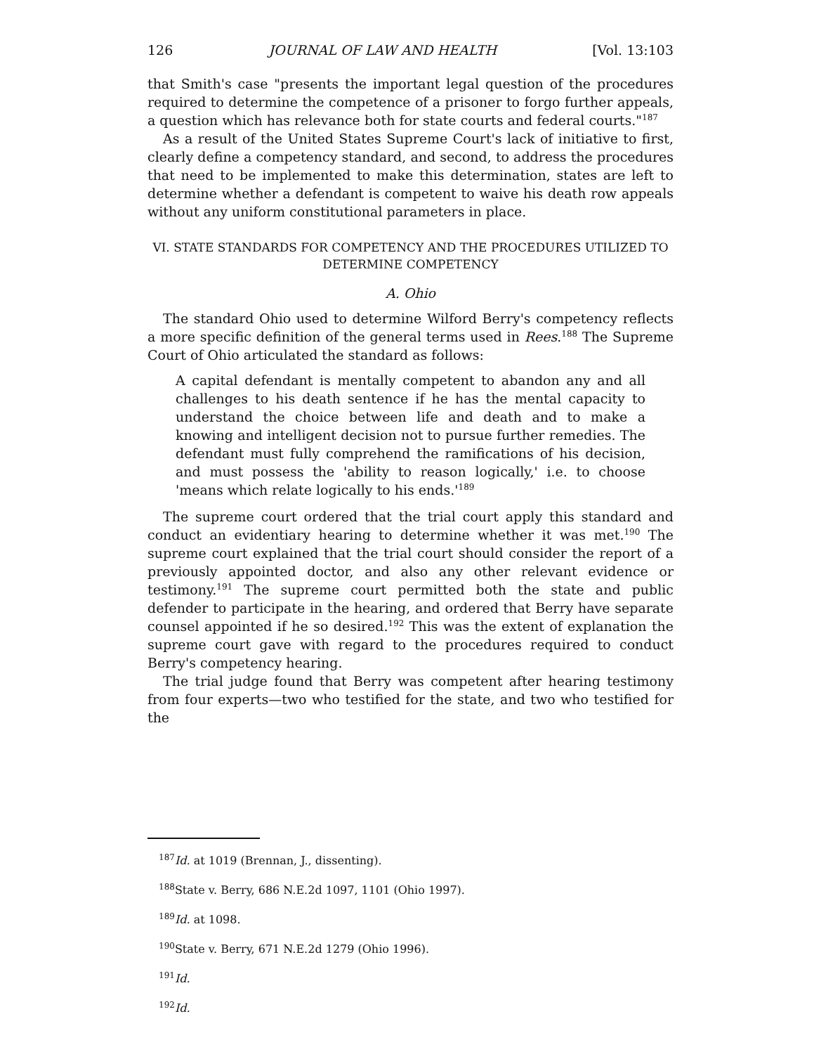126 JOURNAL OF LAW AND HEALTH [Vol. 13:103
that Smith's case "presents the important legal question of the procedures required to determine the competence of a prisoner to forgo further appeals, a question which has relevance both for state courts and federal courts."<sup>187</sup>
As a result of the United States Supreme Court's lack of initiative to first, clearly define a competency standard, and second, to address the procedures that need to be implemented to make this determination, states are left to determine whether a defendant is competent to waive his death row appeals without any uniform constitutional parameters in place.
VI. STATE STANDARDS FOR COMPETENCY AND THE PROCEDURES UTILIZED TO
DETERMINE COMPETENCY
A. Ohio
The standard Ohio used to determine Wilford Berry's competency reflects a more specific definition of the general terms used in Rees.<sup>188</sup> The Supreme Court of Ohio articulated the standard as follows:
A capital defendant is mentally competent to abandon any and all challenges to his death sentence if he has the mental capacity to understand the choice between life and death and to make a knowing and intelligent decision not to pursue further remedies. The defendant must fully comprehend the ramifications of his decision, and must possess the 'ability to reason logically,' i.e. to choose 'means which relate logically to his ends.'<sup>189</sup>
The supreme court ordered that the trial court apply this standard and conduct an evidentiary hearing to determine whether it was met.<sup>190</sup> The supreme court explained that the trial court should consider the report of a previously appointed doctor, and also any other relevant evidence or testimony.<sup>191</sup> The supreme court permitted both the state and public defender to participate in the hearing, and ordered that Berry have separate counsel appointed if he so desired.<sup>192</sup> This was the extent of explanation the supreme court gave with regard to the procedures required to conduct Berry's competency hearing.
The trial judge found that Berry was competent after hearing testimony from four experts—two who testified for the state, and two who testified for the
<sup>187</sup> Id. at 1019 (Brennan, J., dissenting).
<sup>188</sup> State v. Berry, 686 N.E.2d 1097, 1101 (Ohio 1997).
<sup>189</sup> Id. at 1098.
<sup>190</sup> State v. Berry, 671 N.E.2d 1279 (Ohio 1996).
<sup>191</sup> Id.
<sup>192</sup> Id.